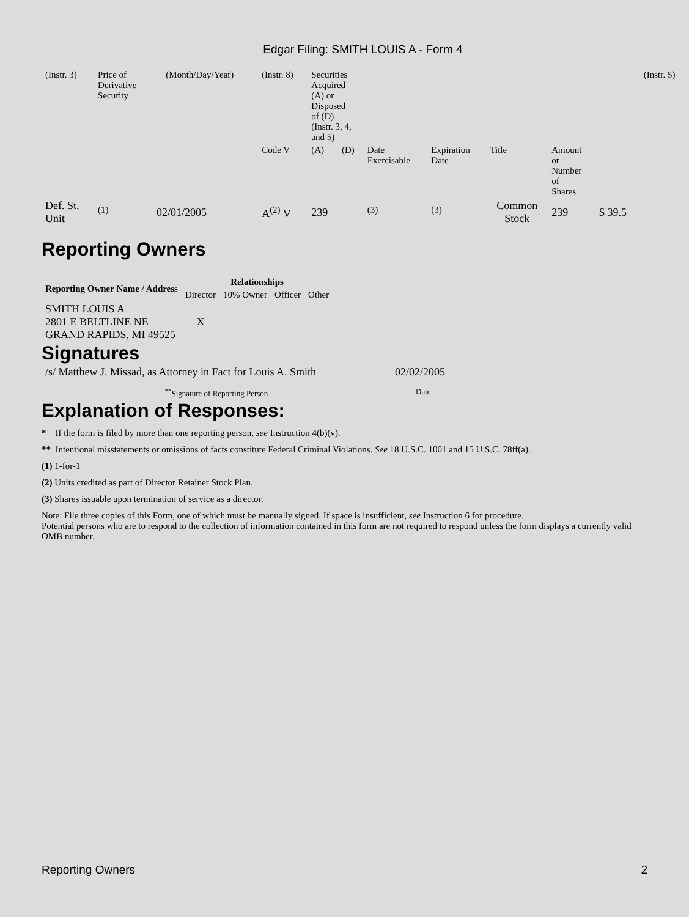Edgar Filing: SMITH LOUIS A - Form 4
| (Instr. 3) | Price of Derivative Security | | (Month/Day/Year) | (Instr. 8) | Securities Acquired (A) or Disposed of (D) (Instr. 3, 4, and 5) | | | | | | | (Instr. 5) |
| | | | | Code V | (A) | (D) | Date Exercisable | Expiration Date | Title | Amount or Number of Shares | | |
| Def. St. Unit | <sup>(1)</sup> | 02/01/2005 | | A<sup>(2)</sup> V | 239 | | <sup>(3)</sup> | <sup>(3)</sup> | Common Stock | 239 | $ 39.5 | |
Reporting Owners
| Reporting Owner Name / Address | Relationships | | | |
| --- | --- | --- | --- | --- |
| | Director | 10% Owner | Officer | Other |
| SMITH LOUIS A 2801 E BELTLINE NE GRAND RAPIDS, MI 49525 | X | | | |
Signatures
| /s/ Matthew J. Missad, as Attorney in Fact for Louis A. Smith | 02/02/2005 |
| <sup>**</sup> Signature of Reporting Person | Date |
Explanation of Responses:
* If the form is filed by more than one reporting person, see Instruction 4(b)(v).
** Intentional misstatements or omissions of facts constitute Federal Criminal Violations. See 18 U.S.C. 1001 and 15 U.S.C. 78ff(a).
(1) 1-for-1
(2) Units credited as part of Director Retainer Stock Plan.
(3) Shares issuable upon termination of service as a director.
Note: File three copies of this Form, one of which must be manually signed. If space is insufficient, see Instruction 6 for procedure.
Potential persons who are to respond to the collection of information contained in this form are not required to respond unless the form displays a currently valid OMB number.
Reporting Owners 2